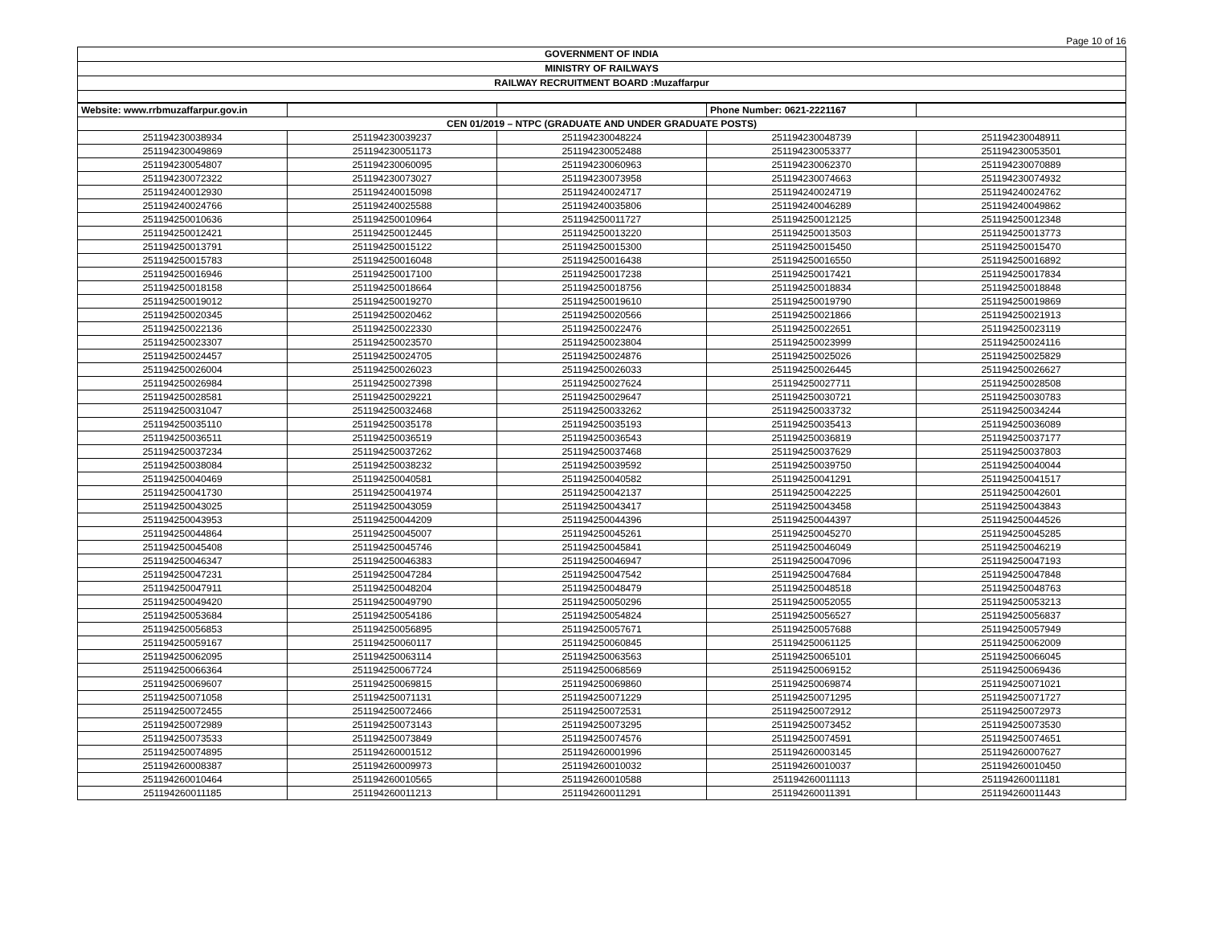Page 10 of 16
GOVERNMENT OF INDIA
MINISTRY OF RAILWAYS
RAILWAY RECRUITMENT BOARD :Muzaffarpur
| Website: www.rrbmuzaffarpur.gov.in | | | Phone Number: 0621-2221167 | |
| CEN 01/2019 – NTPC (GRADUATE AND UNDER GRADUATE POSTS) | | | | |
| 251194230038934 | 251194230039237 | 251194230048224 | 251194230048739 | 251194230048911 |
| 251194230049869 | 251194230051173 | 251194230052488 | 251194230053377 | 251194230053501 |
| 251194230054807 | 251194230060095 | 251194230060963 | 251194230062370 | 251194230070889 |
| 251194230072322 | 251194230073027 | 251194230073958 | 251194230074663 | 251194230074932 |
| 251194240012930 | 251194240015098 | 251194240024717 | 251194240024719 | 251194240024762 |
| 251194240024766 | 251194240025588 | 251194240035806 | 251194240046289 | 251194240049862 |
| 251194250010636 | 251194250010964 | 251194250011727 | 251194250012125 | 251194250012348 |
| 251194250012421 | 251194250012445 | 251194250013220 | 251194250013503 | 251194250013773 |
| 251194250013791 | 251194250015122 | 251194250015300 | 251194250015450 | 251194250015470 |
| 251194250015783 | 251194250016048 | 251194250016438 | 251194250016550 | 251194250016892 |
| 251194250016946 | 251194250017100 | 251194250017238 | 251194250017421 | 251194250017834 |
| 251194250018158 | 251194250018664 | 251194250018756 | 251194250018834 | 251194250018848 |
| 251194250019012 | 251194250019270 | 251194250019610 | 251194250019790 | 251194250019869 |
| 251194250020345 | 251194250020462 | 251194250020566 | 251194250021866 | 251194250021913 |
| 251194250022136 | 251194250022330 | 251194250022476 | 251194250022651 | 251194250023119 |
| 251194250023307 | 251194250023570 | 251194250023804 | 251194250023999 | 251194250024116 |
| 251194250024457 | 251194250024705 | 251194250024876 | 251194250025026 | 251194250025829 |
| 251194250026004 | 251194250026023 | 251194250026033 | 251194250026445 | 251194250026627 |
| 251194250026984 | 251194250027398 | 251194250027624 | 251194250027711 | 251194250028508 |
| 251194250028581 | 251194250029221 | 251194250029647 | 251194250030721 | 251194250030783 |
| 251194250031047 | 251194250032468 | 251194250033262 | 251194250033732 | 251194250034244 |
| 251194250035110 | 251194250035178 | 251194250035193 | 251194250035413 | 251194250036089 |
| 251194250036511 | 251194250036519 | 251194250036543 | 251194250036819 | 251194250037177 |
| 251194250037234 | 251194250037262 | 251194250037468 | 251194250037629 | 251194250037803 |
| 251194250038084 | 251194250038232 | 251194250039592 | 251194250039750 | 251194250040044 |
| 251194250040469 | 251194250040581 | 251194250040582 | 251194250041291 | 251194250041517 |
| 251194250041730 | 251194250041974 | 251194250042137 | 251194250042225 | 251194250042601 |
| 251194250043025 | 251194250043059 | 251194250043417 | 251194250043458 | 251194250043843 |
| 251194250043953 | 251194250044209 | 251194250044396 | 251194250044397 | 251194250044526 |
| 251194250044864 | 251194250045007 | 251194250045261 | 251194250045270 | 251194250045285 |
| 251194250045408 | 251194250045746 | 251194250045841 | 251194250046049 | 251194250046219 |
| 251194250046347 | 251194250046383 | 251194250046947 | 251194250047096 | 251194250047193 |
| 251194250047231 | 251194250047284 | 251194250047542 | 251194250047684 | 251194250047848 |
| 251194250047911 | 251194250048204 | 251194250048479 | 251194250048518 | 251194250048763 |
| 251194250049420 | 251194250049790 | 251194250050296 | 251194250052055 | 251194250053213 |
| 251194250053684 | 251194250054186 | 251194250054824 | 251194250056527 | 251194250056837 |
| 251194250056853 | 251194250056895 | 251194250057671 | 251194250057688 | 251194250057949 |
| 251194250059167 | 251194250060117 | 251194250060845 | 251194250061125 | 251194250062009 |
| 251194250062095 | 251194250063114 | 251194250063563 | 251194250065101 | 251194250066045 |
| 251194250066364 | 251194250067724 | 251194250068569 | 251194250069152 | 251194250069436 |
| 251194250069607 | 251194250069815 | 251194250069860 | 251194250069874 | 251194250071021 |
| 251194250071058 | 251194250071131 | 251194250071229 | 251194250071295 | 251194250071727 |
| 251194250072455 | 251194250072466 | 251194250072531 | 251194250072912 | 251194250072973 |
| 251194250072989 | 251194250073143 | 251194250073295 | 251194250073452 | 251194250073530 |
| 251194250073533 | 251194250073849 | 251194250074576 | 251194250074591 | 251194250074651 |
| 251194250074895 | 251194260001512 | 251194260001996 | 251194260003145 | 251194260007627 |
| 251194260008387 | 251194260009973 | 251194260010032 | 251194260010037 | 251194260010450 |
| 251194260010464 | 251194260010565 | 251194260010588 | 251194260011113 | 251194260011181 |
| 251194260011185 | 251194260011213 | 251194260011291 | 251194260011391 | 251194260011443 |